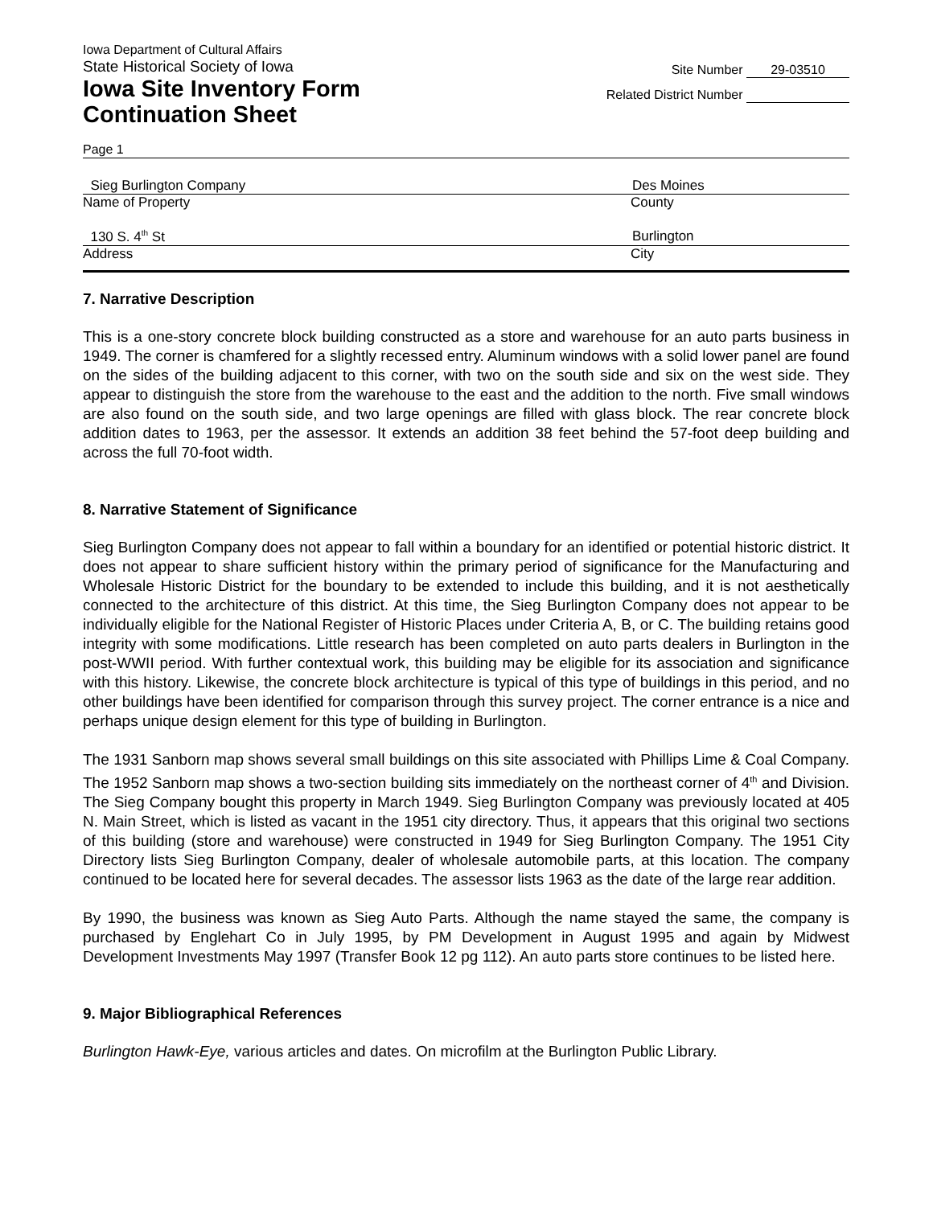Iowa Department of Cultural Affairs
State Historical Society of Iowa
Iowa Site Inventory Form
Continuation Sheet
Site Number 29-03510
Related District Number
Page 1
Sieg Burlington Company Des Moines
Name of Property County
130 S. 4<sup>th</sup> St Burlington
Address City
7. Narrative Description
This is a one-story concrete block building constructed as a store and warehouse for an auto parts business in 1949. The corner is chamfered for a slightly recessed entry. Aluminum windows with a solid lower panel are found on the sides of the building adjacent to this corner, with two on the south side and six on the west side. They appear to distinguish the store from the warehouse to the east and the addition to the north. Five small windows are also found on the south side, and two large openings are filled with glass block. The rear concrete block addition dates to 1963, per the assessor. It extends an addition 38 feet behind the 57-foot deep building and across the full 70-foot width.
8. Narrative Statement of Significance
Sieg Burlington Company does not appear to fall within a boundary for an identified or potential historic district. It does not appear to share sufficient history within the primary period of significance for the Manufacturing and Wholesale Historic District for the boundary to be extended to include this building, and it is not aesthetically connected to the architecture of this district. At this time, the Sieg Burlington Company does not appear to be individually eligible for the National Register of Historic Places under Criteria A, B, or C. The building retains good integrity with some modifications. Little research has been completed on auto parts dealers in Burlington in the post-WWII period. With further contextual work, this building may be eligible for its association and significance with this history. Likewise, the concrete block architecture is typical of this type of buildings in this period, and no other buildings have been identified for comparison through this survey project. The corner entrance is a nice and perhaps unique design element for this type of building in Burlington.
The 1931 Sanborn map shows several small buildings on this site associated with Phillips Lime & Coal Company. The 1952 Sanborn map shows a two-section building sits immediately on the northeast corner of 4<sup>th</sup> and Division. The Sieg Company bought this property in March 1949. Sieg Burlington Company was previously located at 405 N. Main Street, which is listed as vacant in the 1951 city directory. Thus, it appears that this original two sections of this building (store and warehouse) were constructed in 1949 for Sieg Burlington Company. The 1951 City Directory lists Sieg Burlington Company, dealer of wholesale automobile parts, at this location. The company continued to be located here for several decades. The assessor lists 1963 as the date of the large rear addition.
By 1990, the business was known as Sieg Auto Parts. Although the name stayed the same, the company is purchased by Englehart Co in July 1995, by PM Development in August 1995 and again by Midwest Development Investments May 1997 (Transfer Book 12 pg 112). An auto parts store continues to be listed here.
9. Major Bibliographical References
Burlington Hawk-Eye, various articles and dates. On microfilm at the Burlington Public Library.